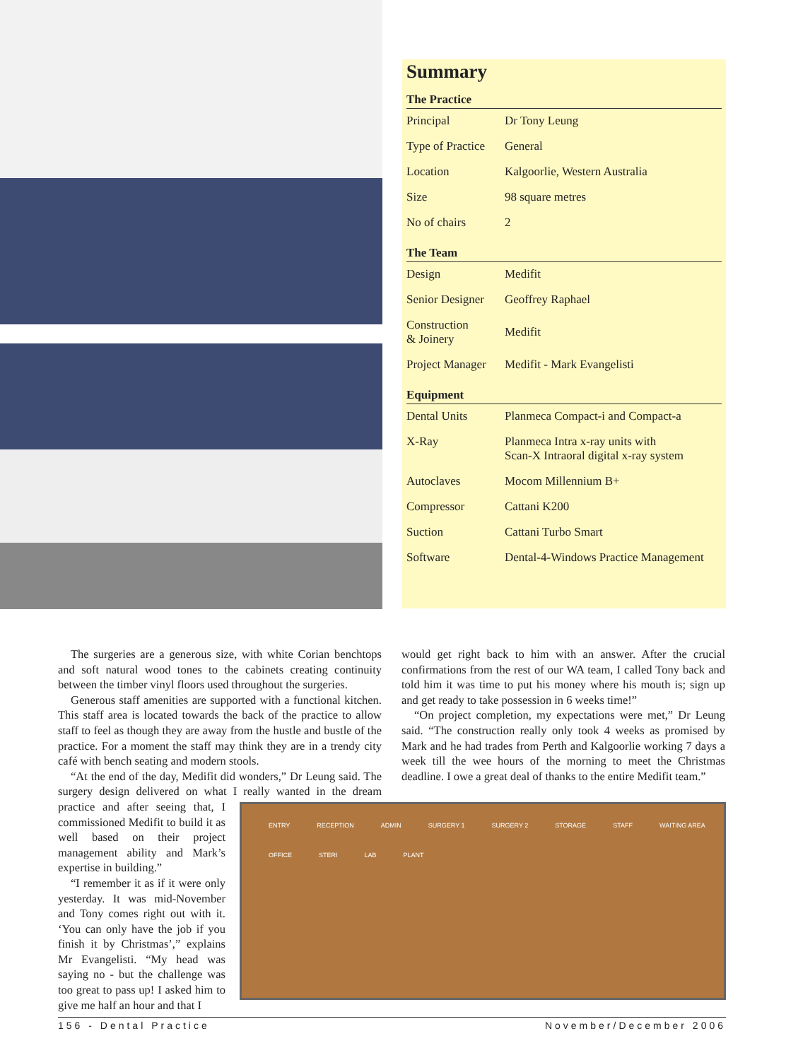Summary
| The Practice | |
| --- | --- |
| Principal | Dr Tony Leung |
| Type of Practice | General |
| Location | Kalgoorlie, Western Australia |
| Size | 98 square metres |
| No of chairs | 2 |
| The Team | |
| Design | Medifit |
| Senior Designer | Geoffrey Raphael |
| Construction & Joinery | Medifit |
| Project Manager | Medifit - Mark Evangelisti |
| Equipment | |
| Dental Units | Planmeca Compact-i and Compact-a |
| X-Ray | Planmeca Intra x-ray units with Scan-X Intraoral digital x-ray system |
| Autoclaves | Mocom Millennium B+ |
| Compressor | Cattani K200 |
| Suction | Cattani Turbo Smart |
| Software | Dental-4-Windows Practice Management |
The surgeries are a generous size, with white Corian benchtops and soft natural wood tones to the cabinets creating continuity between the timber vinyl floors used throughout the surgeries.
Generous staff amenities are supported with a functional kitchen. This staff area is located towards the back of the practice to allow staff to feel as though they are away from the hustle and bustle of the practice. For a moment the staff may think they are in a trendy city café with bench seating and modern stools.
“At the end of the day, Medifit did wonders,” Dr Leung said. The surgery design delivered on what I really wanted in the dream
ENTRY RECEPTION ADMIN SURGERY 1 SURGERY 2 STORAGE STAFF WAITING AREA OFFICE STERI LAB PLANT
practice and after seeing that, I commissioned Medifit to build it as well based on their project management ability and Mark’s expertise in building.”
“I remember it as if it were only yesterday. It was mid-November and Tony comes right out with it. ‘You can only have the job if you finish it by Christmas’,” explains Mr Evangelisti. “My head was saying no - but the challenge was too great to pass up! I asked him to give me half an hour and that I
would get right back to him with an answer. After the crucial confirmations from the rest of our WA team, I called Tony back and told him it was time to put his money where his mouth is; sign up and get ready to take possession in 6 weeks time!”
“On project completion, my expectations were met,” Dr Leung said. “The construction really only took 4 weeks as promised by Mark and he had trades from Perth and Kalgoorlie working 7 days a week till the wee hours of the morning to meet the Christmas deadline. I owe a great deal of thanks to the entire Medifit team.”
156 - Dental Practice November/December 2006